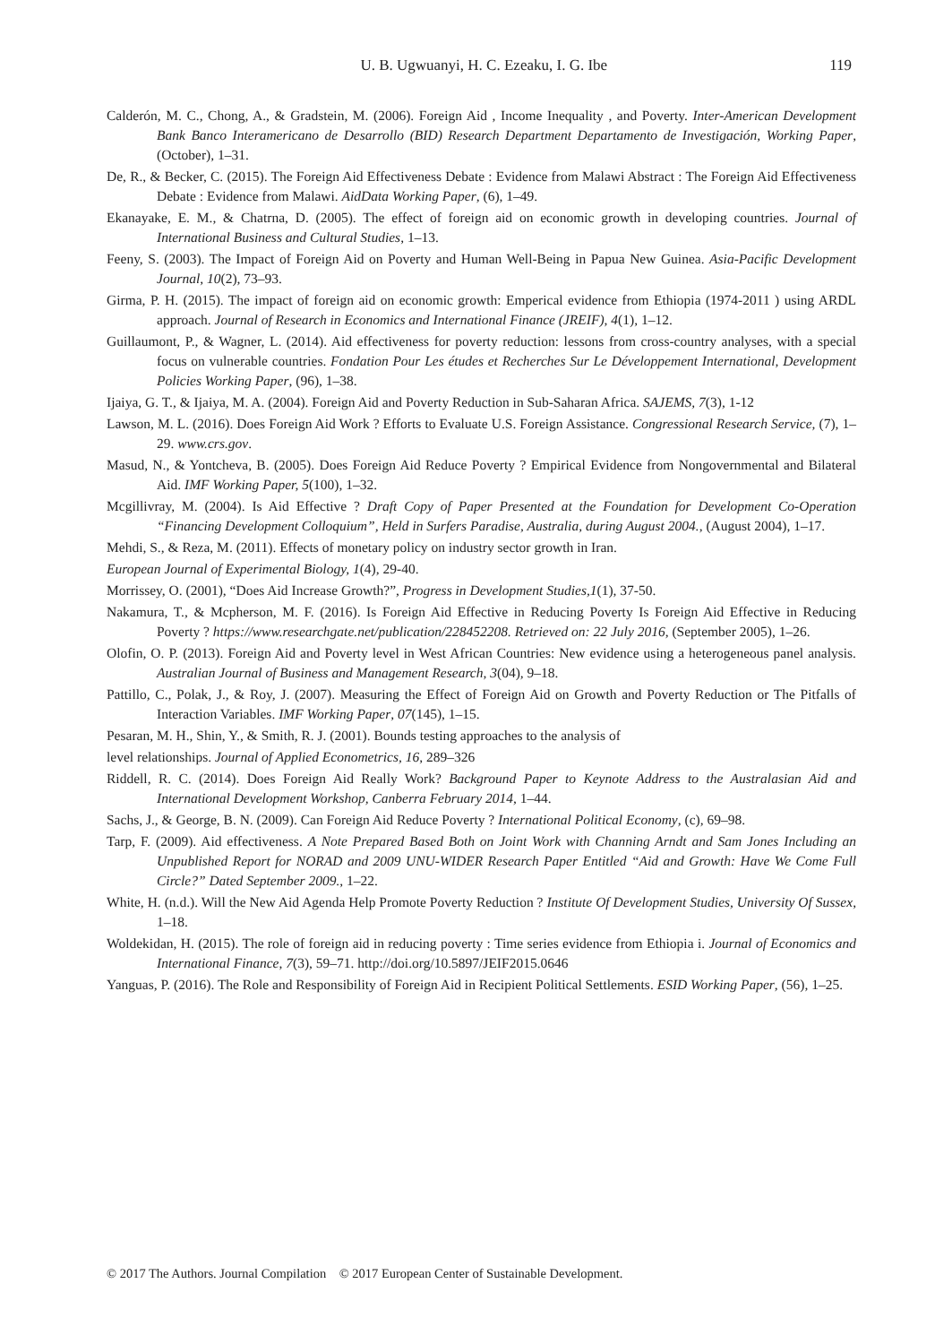U. B. Ugwuanyi, H. C. Ezeaku, I. G. Ibe 119
Calderón, M. C., Chong, A., & Gradstein, M. (2006). Foreign Aid , Income Inequality , and Poverty. Inter-American Development Bank Banco Interamericano de Desarrollo (BID) Research Department Departamento de Investigación, Working Paper, (October), 1–31.
De, R., & Becker, C. (2015). The Foreign Aid Effectiveness Debate : Evidence from Malawi Abstract : The Foreign Aid Effectiveness Debate : Evidence from Malawi. AidData Working Paper, (6), 1–49.
Ekanayake, E. M., & Chatrna, D. (2005). The effect of foreign aid on economic growth in developing countries. Journal of International Business and Cultural Studies, 1–13.
Feeny, S. (2003). The Impact of Foreign Aid on Poverty and Human Well-Being in Papua New Guinea. Asia-Pacific Development Journal, 10(2), 73–93.
Girma, P. H. (2015). The impact of foreign aid on economic growth: Emperical evidence from Ethiopia (1974-2011 ) using ARDL approach. Journal of Research in Economics and International Finance (JREIF), 4(1), 1–12.
Guillaumont, P., & Wagner, L. (2014). Aid effectiveness for poverty reduction: lessons from cross-country analyses, with a special focus on vulnerable countries. Fondation Pour Les études et Recherches Sur Le Développement International, Development Policies Working Paper, (96), 1–38.
Ijaiya, G. T., & Ijaiya, M. A. (2004). Foreign Aid and Poverty Reduction in Sub-Saharan Africa. SAJEMS, 7(3), 1-12
Lawson, M. L. (2016). Does Foreign Aid Work ? Efforts to Evaluate U.S. Foreign Assistance. Congressional Research Service, (7), 1–29. www.crs.gov.
Masud, N., & Yontcheva, B. (2005). Does Foreign Aid Reduce Poverty ? Empirical Evidence from Nongovernmental and Bilateral Aid. IMF Working Paper, 5(100), 1–32.
Mcgillivray, M. (2004). Is Aid Effective ? Draft Copy of Paper Presented at the Foundation for Development Co-Operation “Financing Development Colloquium”, Held in Surfers Paradise, Australia, during August 2004., (August 2004), 1–17.
Mehdi, S., & Reza, M. (2011). Effects of monetary policy on industry sector growth in Iran.
European Journal of Experimental Biology, 1(4), 29-40.
Morrissey, O. (2001), “Does Aid Increase Growth?”, Progress in Development Studies,1(1), 37-50.
Nakamura, T., & Mcpherson, M. F. (2016). Is Foreign Aid Effective in Reducing Poverty Is Foreign Aid Effective in Reducing Poverty ? https://www.researchgate.net/publication/228452208. Retrieved on: 22 July 2016, (September 2005), 1–26.
Olofin, O. P. (2013). Foreign Aid and Poverty level in West African Countries: New evidence using a heterogeneous panel analysis. Australian Journal of Business and Management Research, 3(04), 9–18.
Pattillo, C., Polak, J., & Roy, J. (2007). Measuring the Effect of Foreign Aid on Growth and Poverty Reduction or The Pitfalls of Interaction Variables. IMF Working Paper, 07(145), 1–15.
Pesaran, M. H., Shin, Y., & Smith, R. J. (2001). Bounds testing approaches to the analysis of
level relationships. Journal of Applied Econometrics, 16, 289–326
Riddell, R. C. (2014). Does Foreign Aid Really Work? Background Paper to Keynote Address to the Australasian Aid and International Development Workshop, Canberra February 2014, 1–44.
Sachs, J., & George, B. N. (2009). Can Foreign Aid Reduce Poverty ? International Political Economy, (c), 69–98.
Tarp, F. (2009). Aid effectiveness. A Note Prepared Based Both on Joint Work with Channing Arndt and Sam Jones Including an Unpublished Report for NORAD and 2009 UNU-WIDER Research Paper Entitled “Aid and Growth: Have We Come Full Circle?” Dated September 2009., 1–22.
White, H. (n.d.). Will the New Aid Agenda Help Promote Poverty Reduction ? Institute Of Development Studies, University Of Sussex, 1–18.
Woldekidan, H. (2015). The role of foreign aid in reducing poverty : Time series evidence from Ethiopia i. Journal of Economics and International Finance, 7(3), 59–71. http://doi.org/10.5897/JEIF2015.0646
Yanguas, P. (2016). The Role and Responsibility of Foreign Aid in Recipient Political Settlements. ESID Working Paper, (56), 1–25.
© 2017 The Authors. Journal Compilation © 2017 European Center of Sustainable Development.